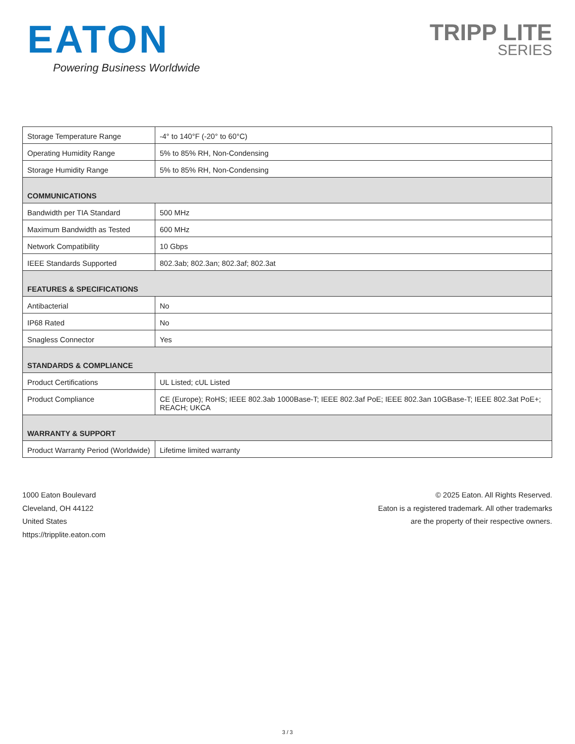EATON
Powering Business Worldwide
TRIPP LITE
SERIES
| Storage Temperature Range | -4° to 140°F (-20° to 60°C) |
| Operating Humidity Range | 5% to 85% RH, Non-Condensing |
| Storage Humidity Range | 5% to 85% RH, Non-Condensing |
| COMMUNICATIONS | |
| Bandwidth per TIA Standard | 500 MHz |
| Maximum Bandwidth as Tested | 600 MHz |
| Network Compatibility | 10 Gbps |
| IEEE Standards Supported | 802.3ab; 802.3an; 802.3af; 802.3at |
| FEATURES & SPECIFICATIONS | |
| Antibacterial | No |
| IP68 Rated | No |
| Snagless Connector | Yes |
| STANDARDS & COMPLIANCE | |
| Product Certifications | UL Listed; cUL Listed |
| Product Compliance | CE (Europe); RoHS; IEEE 802.3ab 1000Base-T; IEEE 802.3af PoE; IEEE 802.3an 10GBase-T; IEEE 802.3at PoE+; REACH; UKCA |
| WARRANTY & SUPPORT | |
| Product Warranty Period (Worldwide) | Lifetime limited warranty |
1000 Eaton Boulevard
Cleveland, OH 44122
United States
https://tripplite.eaton.com
© 2025 Eaton. All Rights Reserved.
Eaton is a registered trademark. All other trademarks
are the property of their respective owners.
3 / 3